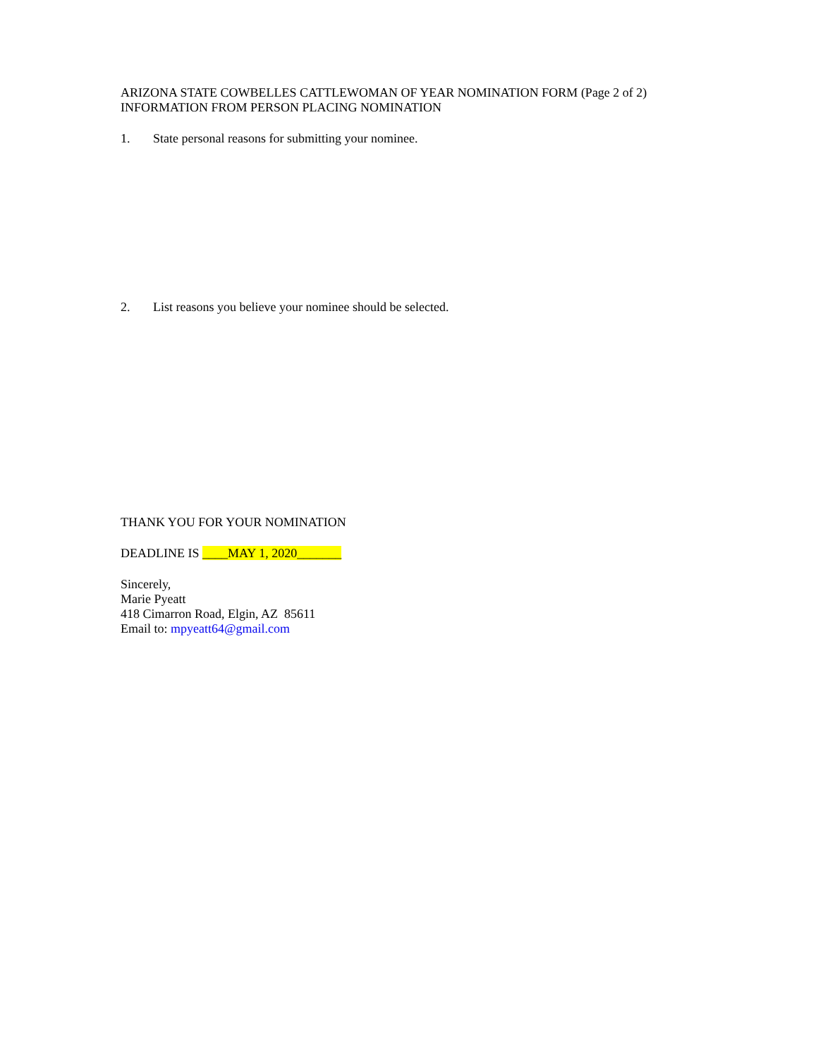ARIZONA STATE COWBELLES CATTLEWOMAN OF YEAR NOMINATION FORM (Page 2 of 2)
INFORMATION FROM PERSON PLACING NOMINATION
1. State personal reasons for submitting your nominee.
2. List reasons you believe your nominee should be selected.
THANK YOU FOR YOUR NOMINATION
DEADLINE IS ____MAY 1, 2020_______
Sincerely,
Marie Pyeatt
418 Cimarron Road, Elgin, AZ 85611
Email to: mpyeatt64@gmail.com